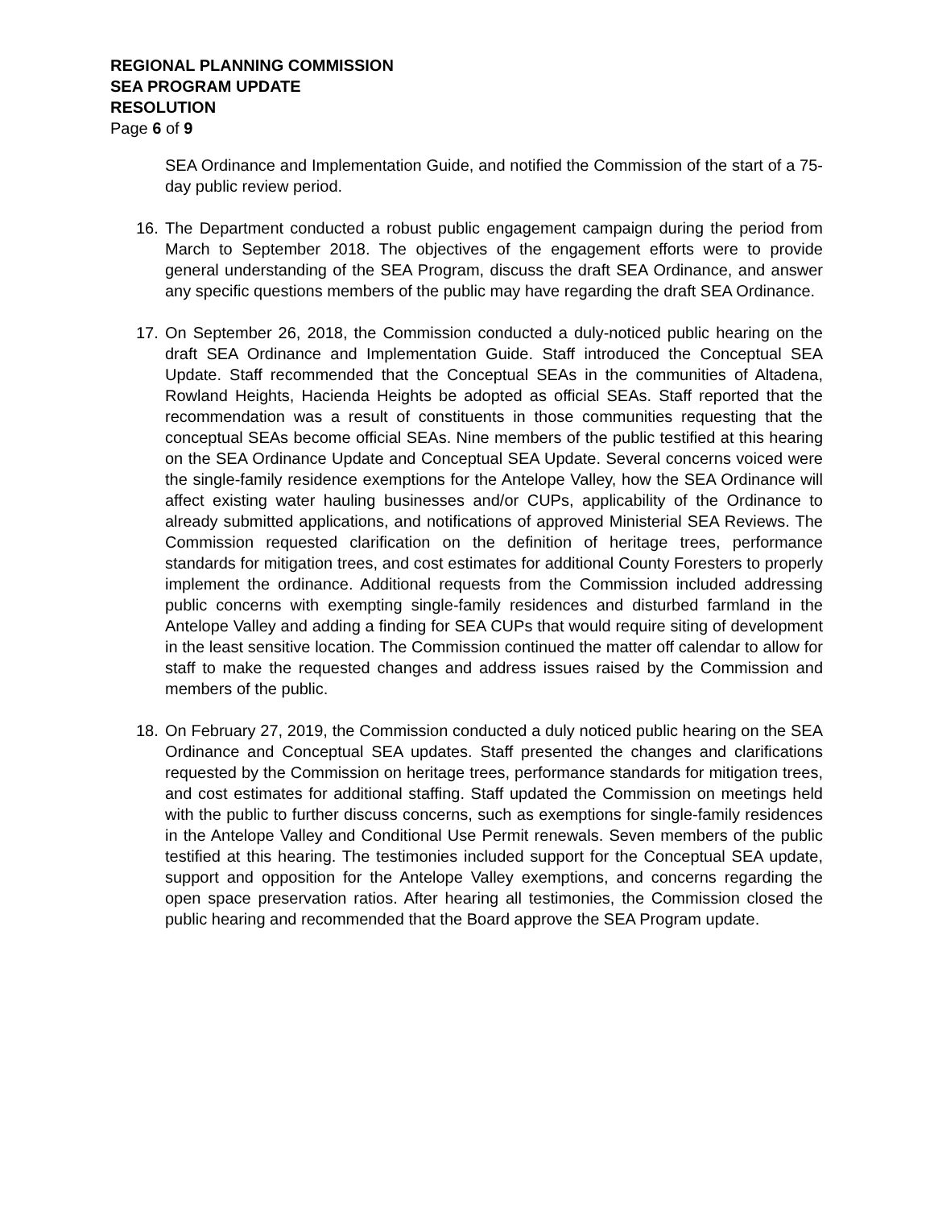REGIONAL PLANNING COMMISSION
SEA PROGRAM UPDATE
RESOLUTION
Page 6 of 9
SEA Ordinance and Implementation Guide, and notified the Commission of the start of a 75-day public review period.
16. The Department conducted a robust public engagement campaign during the period from March to September 2018. The objectives of the engagement efforts were to provide general understanding of the SEA Program, discuss the draft SEA Ordinance, and answer any specific questions members of the public may have regarding the draft SEA Ordinance.
17. On September 26, 2018, the Commission conducted a duly-noticed public hearing on the draft SEA Ordinance and Implementation Guide. Staff introduced the Conceptual SEA Update. Staff recommended that the Conceptual SEAs in the communities of Altadena, Rowland Heights, Hacienda Heights be adopted as official SEAs. Staff reported that the recommendation was a result of constituents in those communities requesting that the conceptual SEAs become official SEAs. Nine members of the public testified at this hearing on the SEA Ordinance Update and Conceptual SEA Update. Several concerns voiced were the single-family residence exemptions for the Antelope Valley, how the SEA Ordinance will affect existing water hauling businesses and/or CUPs, applicability of the Ordinance to already submitted applications, and notifications of approved Ministerial SEA Reviews. The Commission requested clarification on the definition of heritage trees, performance standards for mitigation trees, and cost estimates for additional County Foresters to properly implement the ordinance. Additional requests from the Commission included addressing public concerns with exempting single-family residences and disturbed farmland in the Antelope Valley and adding a finding for SEA CUPs that would require siting of development in the least sensitive location. The Commission continued the matter off calendar to allow for staff to make the requested changes and address issues raised by the Commission and members of the public.
18. On February 27, 2019, the Commission conducted a duly noticed public hearing on the SEA Ordinance and Conceptual SEA updates. Staff presented the changes and clarifications requested by the Commission on heritage trees, performance standards for mitigation trees, and cost estimates for additional staffing. Staff updated the Commission on meetings held with the public to further discuss concerns, such as exemptions for single-family residences in the Antelope Valley and Conditional Use Permit renewals. Seven members of the public testified at this hearing. The testimonies included support for the Conceptual SEA update, support and opposition for the Antelope Valley exemptions, and concerns regarding the open space preservation ratios. After hearing all testimonies, the Commission closed the public hearing and recommended that the Board approve the SEA Program update.